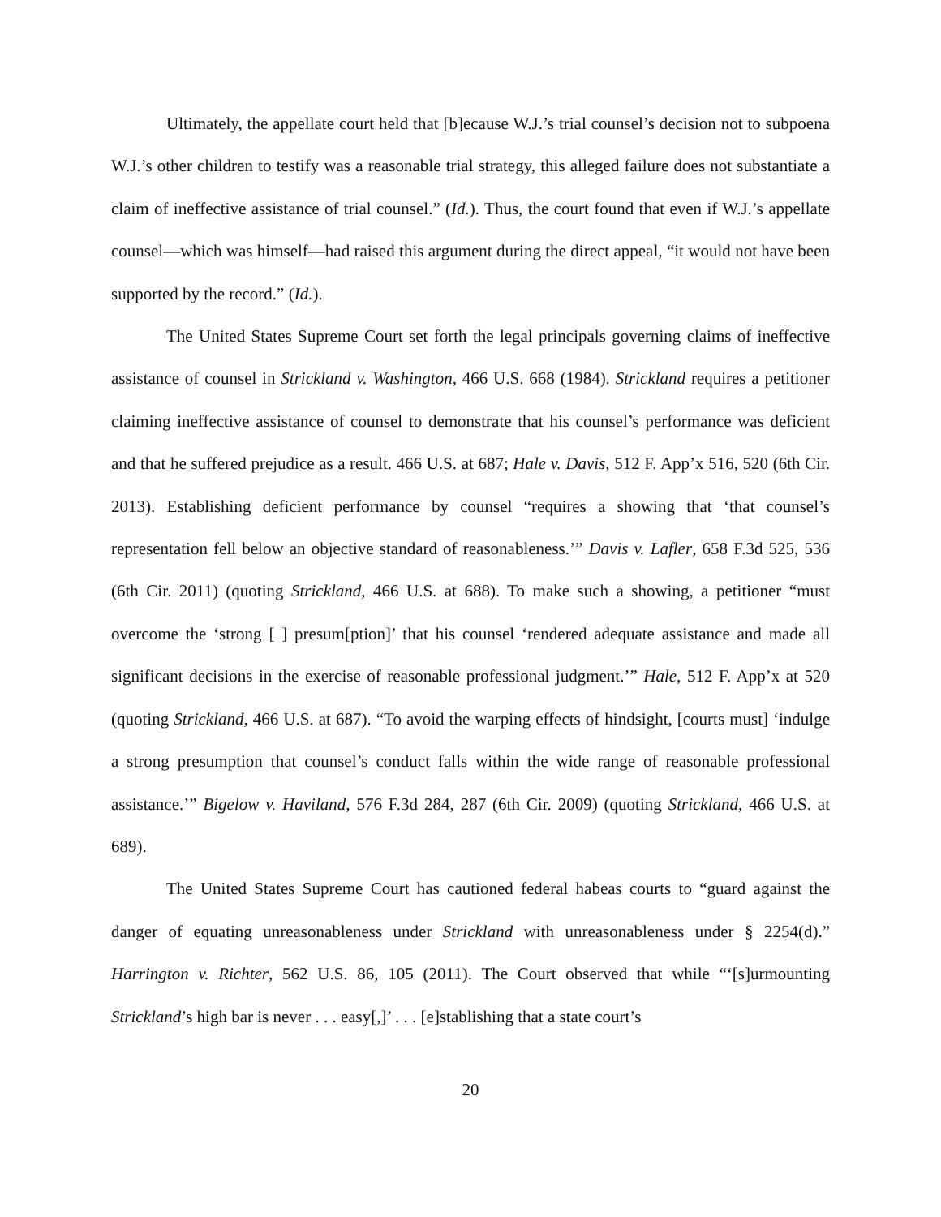Ultimately, the appellate court held that [b]ecause W.J.’s trial counsel’s decision not to subpoena W.J.’s other children to testify was a reasonable trial strategy, this alleged failure does not substantiate a claim of ineffective assistance of trial counsel.” (Id.). Thus, the court found that even if W.J.’s appellate counsel—which was himself—had raised this argument during the direct appeal, “it would not have been supported by the record.” (Id.).
The United States Supreme Court set forth the legal principals governing claims of ineffective assistance of counsel in Strickland v. Washington, 466 U.S. 668 (1984). Strickland requires a petitioner claiming ineffective assistance of counsel to demonstrate that his counsel’s performance was deficient and that he suffered prejudice as a result. 466 U.S. at 687; Hale v. Davis, 512 F. App’x 516, 520 (6th Cir. 2013). Establishing deficient performance by counsel “requires a showing that ‘that counsel’s representation fell below an objective standard of reasonableness.’” Davis v. Lafler, 658 F.3d 525, 536 (6th Cir. 2011) (quoting Strickland, 466 U.S. at 688). To make such a showing, a petitioner “must overcome the ‘strong [ ] presum[ption]’ that his counsel ‘rendered adequate assistance and made all significant decisions in the exercise of reasonable professional judgment.’” Hale, 512 F. App’x at 520 (quoting Strickland, 466 U.S. at 687). “To avoid the warping effects of hindsight, [courts must] ‘indulge a strong presumption that counsel’s conduct falls within the wide range of reasonable professional assistance.’” Bigelow v. Haviland, 576 F.3d 284, 287 (6th Cir. 2009) (quoting Strickland, 466 U.S. at 689).
The United States Supreme Court has cautioned federal habeas courts to “guard against the danger of equating unreasonableness under Strickland with unreasonableness under § 2254(d).” Harrington v. Richter, 562 U.S. 86, 105 (2011). The Court observed that while “‘[s]urmounting Strickland’s high bar is never . . . easy[,]’ . . . [e]stablishing that a state court’s
20